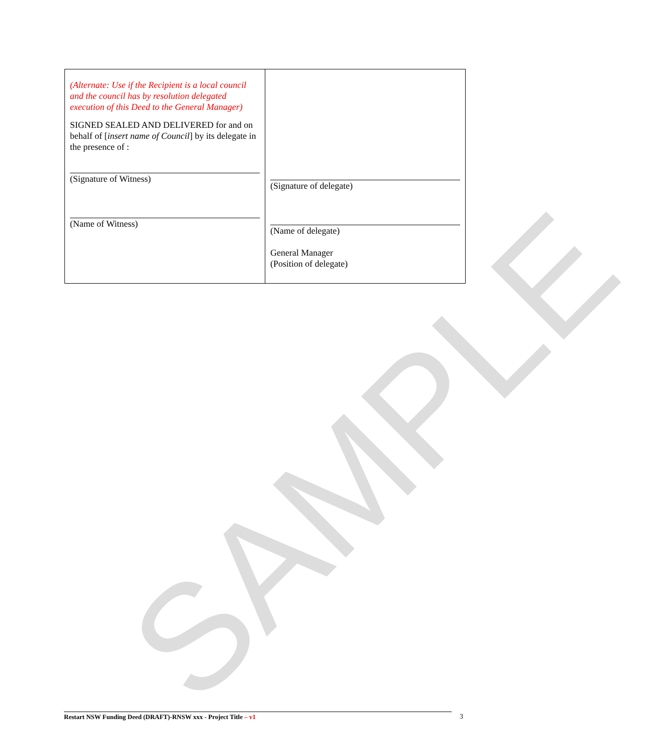SAMPLE
| (Alternate: Use if the Recipient is a local council and the council has by resolution delegated execution of this Deed to the General Manager) SIGNED SEALED AND DELIVERED for and on behalf of [ insert name of Council ] by its delegate in the presence of : (Signature of Witness) (Name of Witness) | (Signature of delegate) (Name of delegate) General Manager (Position of delegate) |
Restart NSW Funding Deed (DRAFT)-RNSW xxx - Project Title – v1 3